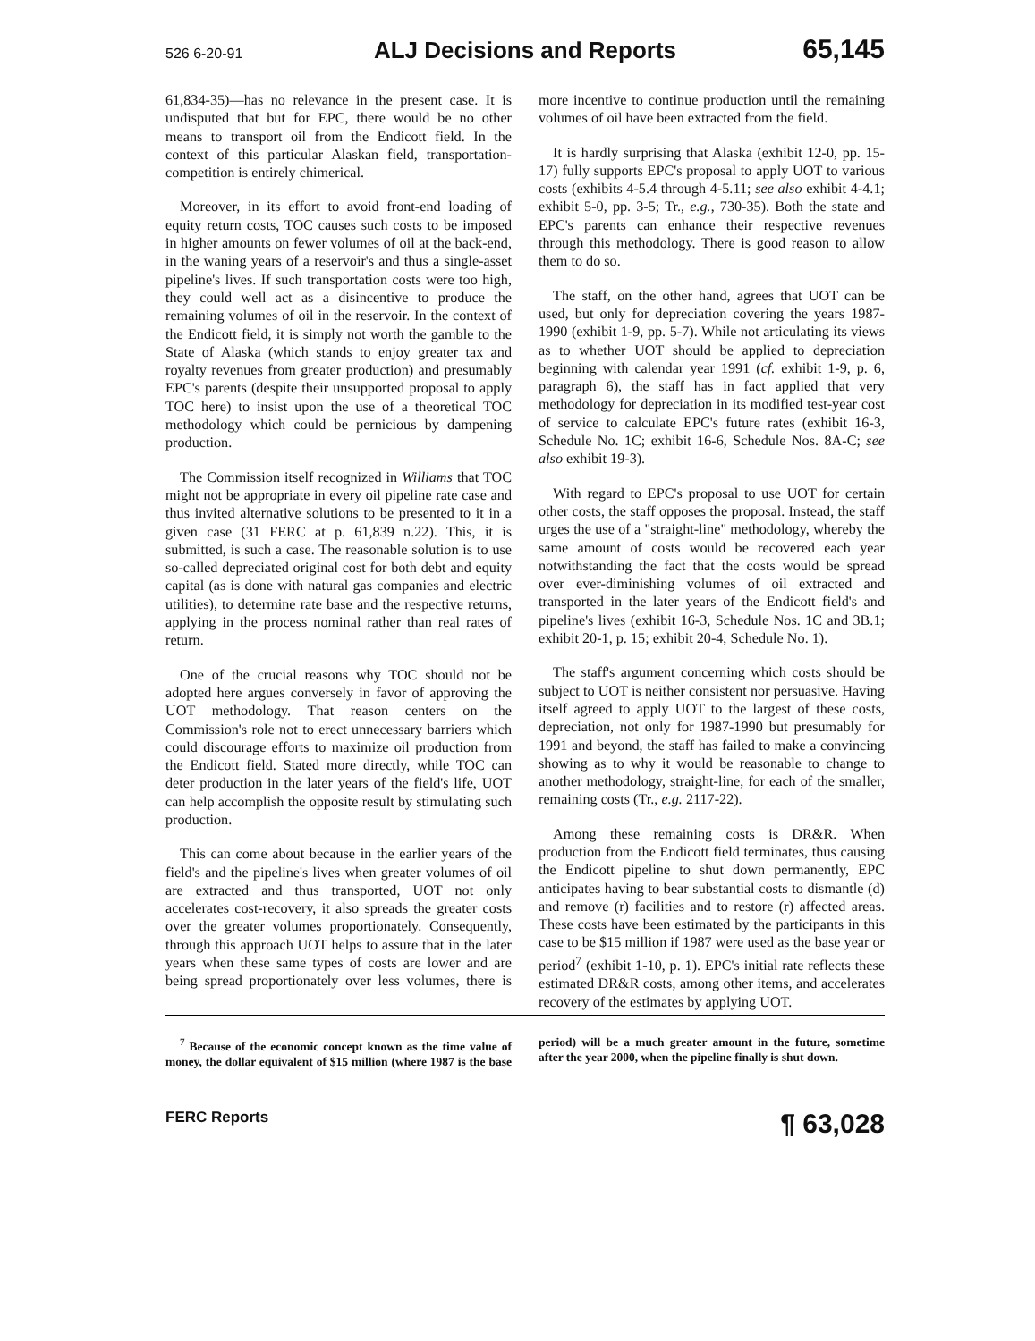526 6-20-91 ALJ Decisions and Reports 65,145
61,834-35)—has no relevance in the present case. It is undisputed that but for EPC, there would be no other means to transport oil from the Endicott field. In the context of this particular Alaskan field, transportation-competition is entirely chimerical.
Moreover, in its effort to avoid front-end loading of equity return costs, TOC causes such costs to be imposed in higher amounts on fewer volumes of oil at the back-end, in the waning years of a reservoir's and thus a single-asset pipeline's lives. If such transportation costs were too high, they could well act as a disincentive to produce the remaining volumes of oil in the reservoir. In the context of the Endicott field, it is simply not worth the gamble to the State of Alaska (which stands to enjoy greater tax and royalty revenues from greater production) and presumably EPC's parents (despite their unsupported proposal to apply TOC here) to insist upon the use of a theoretical TOC methodology which could be pernicious by dampening production.
The Commission itself recognized in Williams that TOC might not be appropriate in every oil pipeline rate case and thus invited alternative solutions to be presented to it in a given case (31 FERC at p. 61,839 n.22). This, it is submitted, is such a case. The reasonable solution is to use so-called depreciated original cost for both debt and equity capital (as is done with natural gas companies and electric utilities), to determine rate base and the respective returns, applying in the process nominal rather than real rates of return.
One of the crucial reasons why TOC should not be adopted here argues conversely in favor of approving the UOT methodology. That reason centers on the Commission's role not to erect unnecessary barriers which could discourage efforts to maximize oil production from the Endicott field. Stated more directly, while TOC can deter production in the later years of the field's life, UOT can help accomplish the opposite result by stimulating such production.
This can come about because in the earlier years of the field's and the pipeline's lives when greater volumes of oil are extracted and thus transported, UOT not only accelerates cost-recovery, it also spreads the greater costs over the greater volumes proportionately. Consequently, through this approach UOT helps to assure that in the later years when these same types of costs are lower and are being spread proportionately over less volumes, there is more incentive to continue production until the remaining volumes of oil have been extracted from the field.
It is hardly surprising that Alaska (exhibit 12-0, pp. 15-17) fully supports EPC's proposal to apply UOT to various costs (exhibits 4-5.4 through 4-5.11; see also exhibit 4-4.1; exhibit 5-0, pp. 3-5; Tr., e.g., 730-35). Both the state and EPC's parents can enhance their respective revenues through this methodology. There is good reason to allow them to do so.
The staff, on the other hand, agrees that UOT can be used, but only for depreciation covering the years 1987-1990 (exhibit 1-9, pp. 5-7). While not articulating its views as to whether UOT should be applied to depreciation beginning with calendar year 1991 (cf. exhibit 1-9, p. 6, paragraph 6), the staff has in fact applied that very methodology for depreciation in its modified test-year cost of service to calculate EPC's future rates (exhibit 16-3, Schedule No. 1C; exhibit 16-6, Schedule Nos. 8A-C; see also exhibit 19-3).
With regard to EPC's proposal to use UOT for certain other costs, the staff opposes the proposal. Instead, the staff urges the use of a "straight-line" methodology, whereby the same amount of costs would be recovered each year notwithstanding the fact that the costs would be spread over ever-diminishing volumes of oil extracted and transported in the later years of the Endicott field's and pipeline's lives (exhibit 16-3, Schedule Nos. 1C and 3B.1; exhibit 20-1, p. 15; exhibit 20-4, Schedule No. 1).
The staff's argument concerning which costs should be subject to UOT is neither consistent nor persuasive. Having itself agreed to apply UOT to the largest of these costs, depreciation, not only for 1987-1990 but presumably for 1991 and beyond, the staff has failed to make a convincing showing as to why it would be reasonable to change to another methodology, straight-line, for each of the smaller, remaining costs (Tr., e.g. 2117-22).
Among these remaining costs is DR&R. When production from the Endicott field terminates, thus causing the Endicott pipeline to shut down permanently, EPC anticipates having to bear substantial costs to dismantle (d) and remove (r) facilities and to restore (r) affected areas. These costs have been estimated by the participants in this case to be $15 million if 1987 were used as the base year or period<sup>7</sup> (exhibit 1-10, p. 1). EPC's initial rate reflects these estimated DR&R costs, among other items, and accelerates recovery of the estimates by applying UOT.
<sup>7</sup> Because of the economic concept known as the time value of money, the dollar equivalent of $15 million (where 1987 is the base period) will be a much greater amount in the future, sometime after the year 2000, when the pipeline finally is shut down.
FERC Reports ¶ 63,028